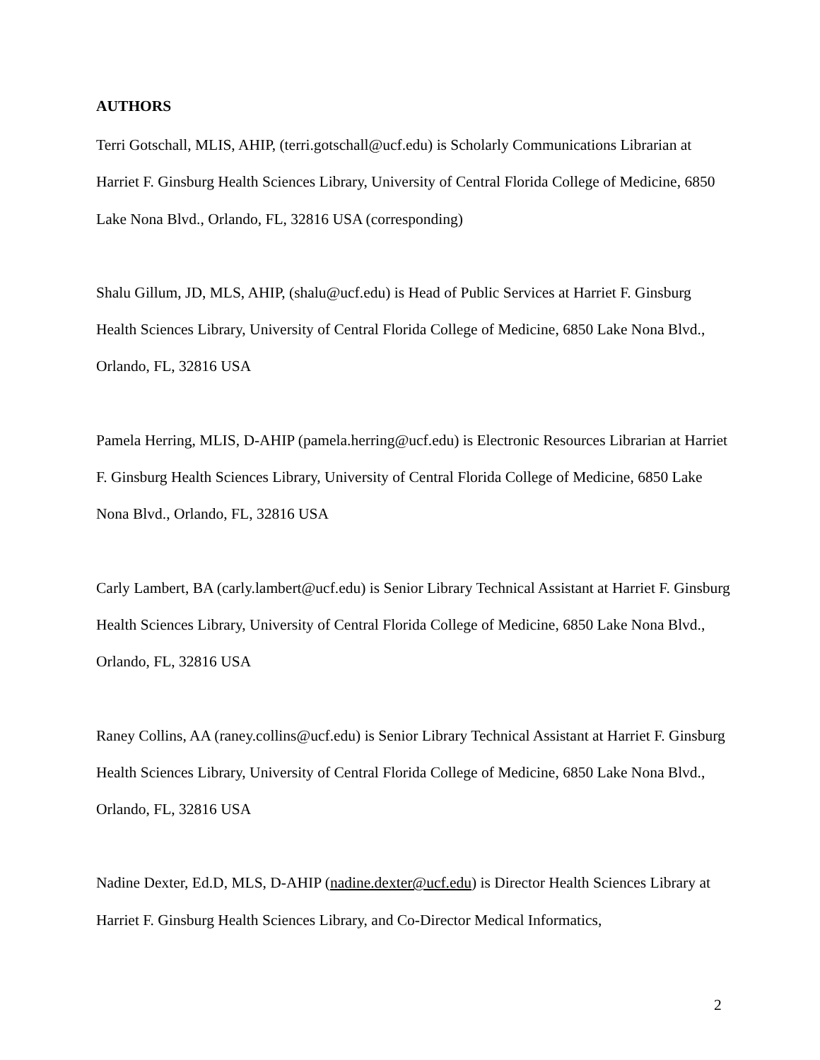AUTHORS
Terri Gotschall, MLIS, AHIP, (terri.gotschall@ucf.edu) is Scholarly Communications Librarian at Harriet F. Ginsburg Health Sciences Library, University of Central Florida College of Medicine, 6850 Lake Nona Blvd., Orlando, FL, 32816 USA (corresponding)
Shalu Gillum, JD, MLS, AHIP, (shalu@ucf.edu) is Head of Public Services at Harriet F. Ginsburg Health Sciences Library, University of Central Florida College of Medicine, 6850 Lake Nona Blvd., Orlando, FL, 32816 USA
Pamela Herring, MLIS, D-AHIP (pamela.herring@ucf.edu) is Electronic Resources Librarian at Harriet F. Ginsburg Health Sciences Library, University of Central Florida College of Medicine, 6850 Lake Nona Blvd., Orlando, FL, 32816 USA
Carly Lambert, BA (carly.lambert@ucf.edu) is Senior Library Technical Assistant at Harriet F. Ginsburg Health Sciences Library, University of Central Florida College of Medicine, 6850 Lake Nona Blvd., Orlando, FL, 32816 USA
Raney Collins, AA (raney.collins@ucf.edu) is Senior Library Technical Assistant at Harriet F. Ginsburg Health Sciences Library, University of Central Florida College of Medicine, 6850 Lake Nona Blvd., Orlando, FL, 32816 USA
Nadine Dexter, Ed.D, MLS, D-AHIP (nadine.dexter@ucf.edu) is Director Health Sciences Library at Harriet F. Ginsburg Health Sciences Library, and Co-Director Medical Informatics,
2